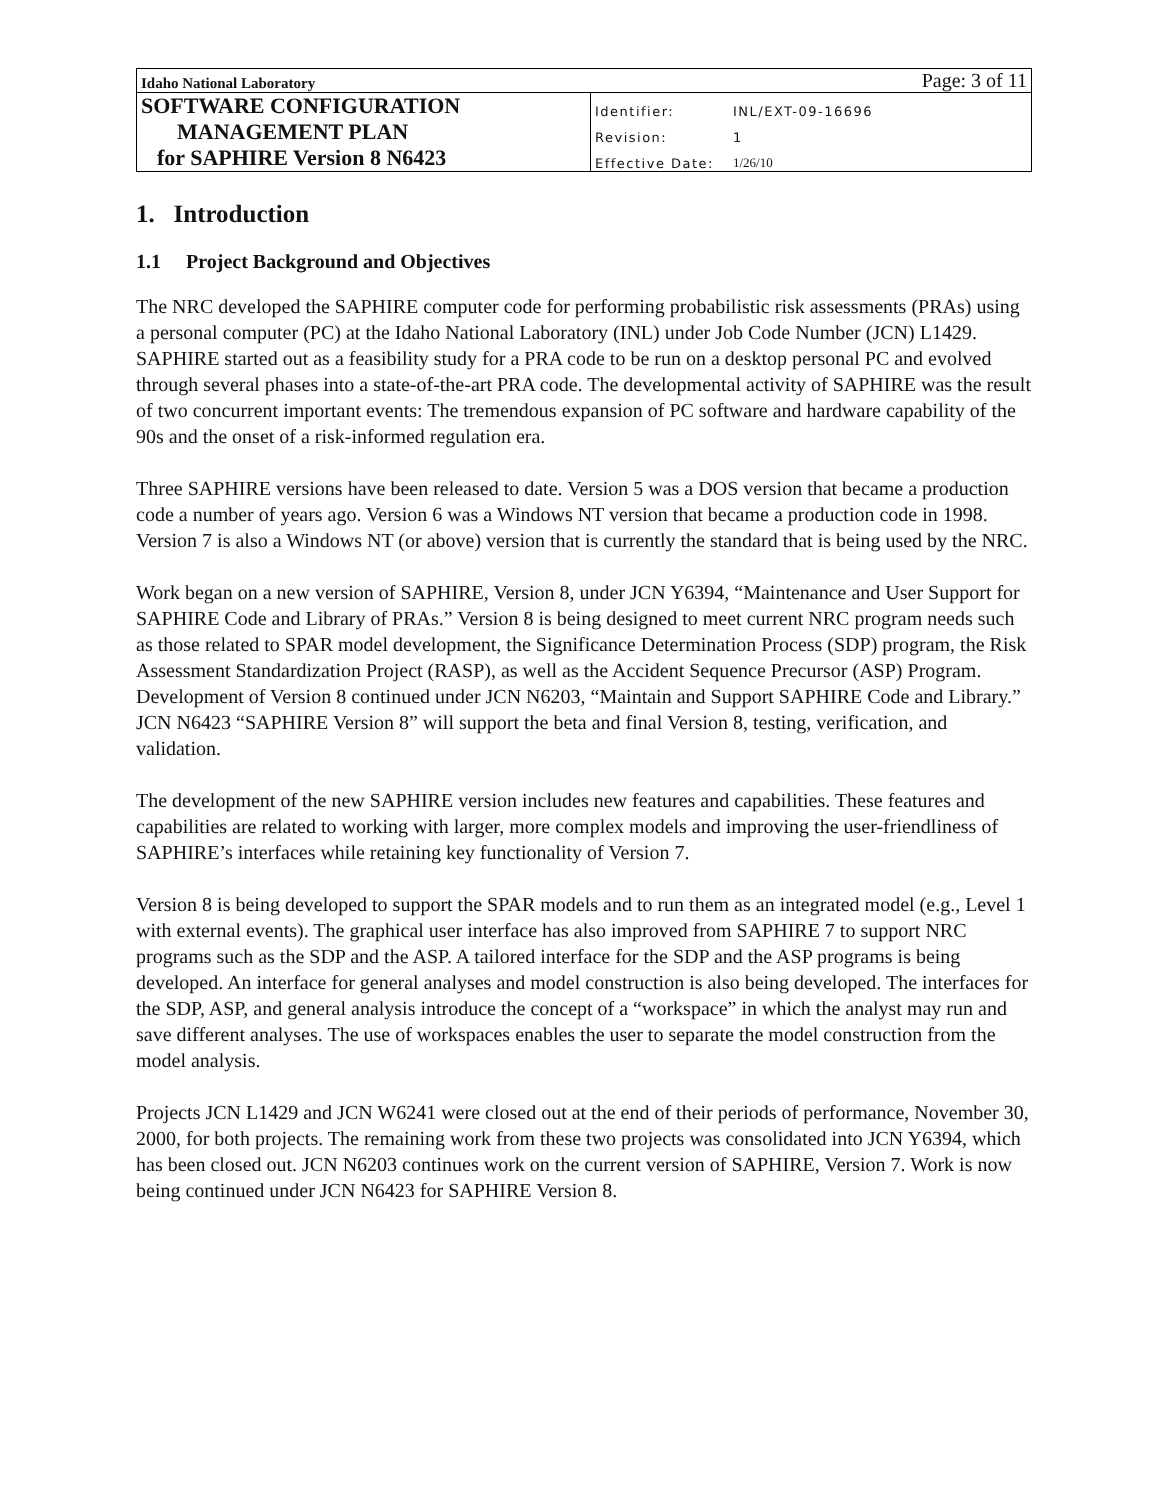| Idaho National Laboratory | | Page: 3 of 11 |
| SOFTWARE CONFIGURATION | Identifier: | INL/EXT-09-16696 |
| MANAGEMENT PLAN | Revision: | 1 |
| for SAPHIRE Version 8 N6423 | Effective Date: | 1/26/10 |
1. Introduction
1.1 Project Background and Objectives
The NRC developed the SAPHIRE computer code for performing probabilistic risk assessments (PRAs) using a personal computer (PC) at the Idaho National Laboratory (INL) under Job Code Number (JCN) L1429. SAPHIRE started out as a feasibility study for a PRA code to be run on a desktop personal PC and evolved through several phases into a state-of-the-art PRA code. The developmental activity of SAPHIRE was the result of two concurrent important events: The tremendous expansion of PC software and hardware capability of the 90s and the onset of a risk-informed regulation era.
Three SAPHIRE versions have been released to date. Version 5 was a DOS version that became a production code a number of years ago. Version 6 was a Windows NT version that became a production code in 1998. Version 7 is also a Windows NT (or above) version that is currently the standard that is being used by the NRC.
Work began on a new version of SAPHIRE, Version 8, under JCN Y6394, “Maintenance and User Support for SAPHIRE Code and Library of PRAs.” Version 8 is being designed to meet current NRC program needs such as those related to SPAR model development, the Significance Determination Process (SDP) program, the Risk Assessment Standardization Project (RASP), as well as the Accident Sequence Precursor (ASP) Program. Development of Version 8 continued under JCN N6203, “Maintain and Support SAPHIRE Code and Library.” JCN N6423 “SAPHIRE Version 8” will support the beta and final Version 8, testing, verification, and validation.
The development of the new SAPHIRE version includes new features and capabilities. These features and capabilities are related to working with larger, more complex models and improving the user-friendliness of SAPHIRE’s interfaces while retaining key functionality of Version 7.
Version 8 is being developed to support the SPAR models and to run them as an integrated model (e.g., Level 1 with external events). The graphical user interface has also improved from SAPHIRE 7 to support NRC programs such as the SDP and the ASP. A tailored interface for the SDP and the ASP programs is being developed. An interface for general analyses and model construction is also being developed. The interfaces for the SDP, ASP, and general analysis introduce the concept of a “workspace” in which the analyst may run and save different analyses. The use of workspaces enables the user to separate the model construction from the model analysis.
Projects JCN L1429 and JCN W6241 were closed out at the end of their periods of performance, November 30, 2000, for both projects. The remaining work from these two projects was consolidated into JCN Y6394, which has been closed out. JCN N6203 continues work on the current version of SAPHIRE, Version 7. Work is now being continued under JCN N6423 for SAPHIRE Version 8.